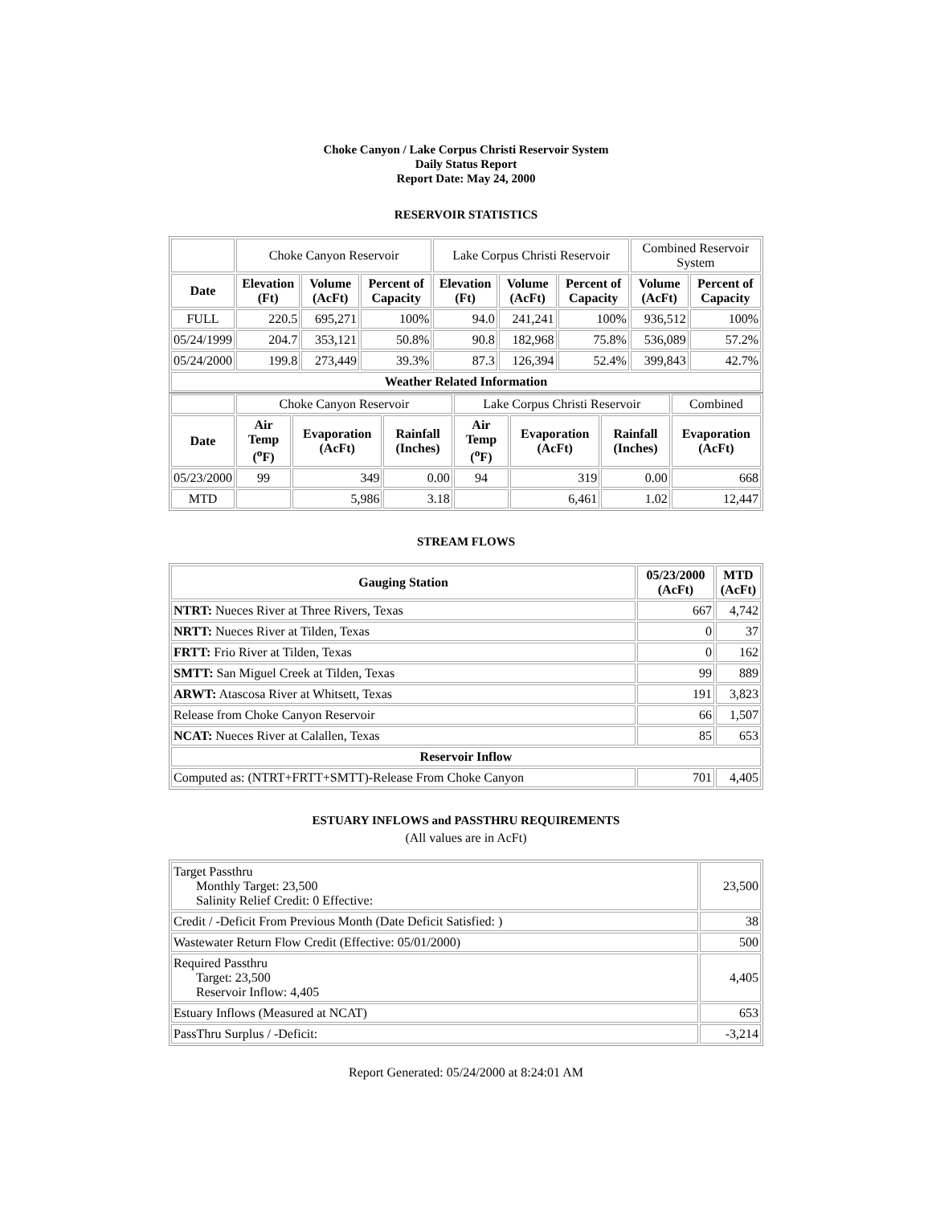Choke Canyon / Lake Corpus Christi Reservoir System
Daily Status Report
Report Date: May 24, 2000
RESERVOIR STATISTICS
| | Choke Canyon Reservoir | | | Lake Corpus Christi Reservoir | | | Combined Reservoir System | |
| Date | Elevation (Ft) | Volume (AcFt) | Percent of Capacity | Elevation (Ft) | Volume (AcFt) | Percent of Capacity | Volume (AcFt) | Percent of Capacity |
| FULL | 220.5 | 695,271 | 100% | 94.0 | 241,241 | 100% | 936,512 | 100% |
| 05/24/1999 | 204.7 | 353,121 | 50.8% | 90.8 | 182,968 | 75.8% | 536,089 | 57.2% |
| 05/24/2000 | 199.8 | 273,449 | 39.3% | 87.3 | 126,394 | 52.4% | 399,843 | 42.7% |
| Weather Related Information | | | | | | | | |
| | Choke Canyon Reservoir | | | Lake Corpus Christi Reservoir | | | Combined |
| Date | Air Temp (<sup>o</sup>F) | Evaporation (AcFt) | Rainfall (Inches) | Air Temp (<sup>o</sup>F) | Evaporation (AcFt) | Rainfall (Inches) | Evaporation (AcFt) |
| 05/23/2000 | 99 | 349 | 0.00 | 94 | 319 | 0.00 | 668 |
| MTD | | 5,986 | 3.18 | | 6,461 | 1.02 | 12,447 |
STREAM FLOWS
| Gauging Station | 05/23/2000 (AcFt) | MTD (AcFt) |
| --- | --- | --- |
| NTRT: Nueces River at Three Rivers, Texas | 667 | 4,742 |
| NRTT: Nueces River at Tilden, Texas | 0 | 37 |
| FRTT: Frio River at Tilden, Texas | 0 | 162 |
| SMTT: San Miguel Creek at Tilden, Texas | 99 | 889 |
| ARWT: Atascosa River at Whitsett, Texas | 191 | 3,823 |
| Release from Choke Canyon Reservoir | 66 | 1,507 |
| NCAT: Nueces River at Calallen, Texas | 85 | 653 |
| Reservoir Inflow | | |
| Computed as: (NTRT+FRTT+SMTT)-Release From Choke Canyon | 701 | 4,405 |
ESTUARY INFLOWS and PASSTHRU REQUIREMENTS
(All values are in AcFt)
| Target Passthru Monthly Target: 23,500 Salinity Relief Credit: 0 Effective: | 23,500 |
| Credit / -Deficit From Previous Month (Date Deficit Satisfied: ) | 38 |
| Wastewater Return Flow Credit (Effective: 05/01/2000) | 500 |
| Required Passthru Target: 23,500 Reservoir Inflow: 4,405 | 4,405 |
| Estuary Inflows (Measured at NCAT) | 653 |
| PassThru Surplus / -Deficit: | -3,214 |
Report Generated: 05/24/2000 at 8:24:01 AM